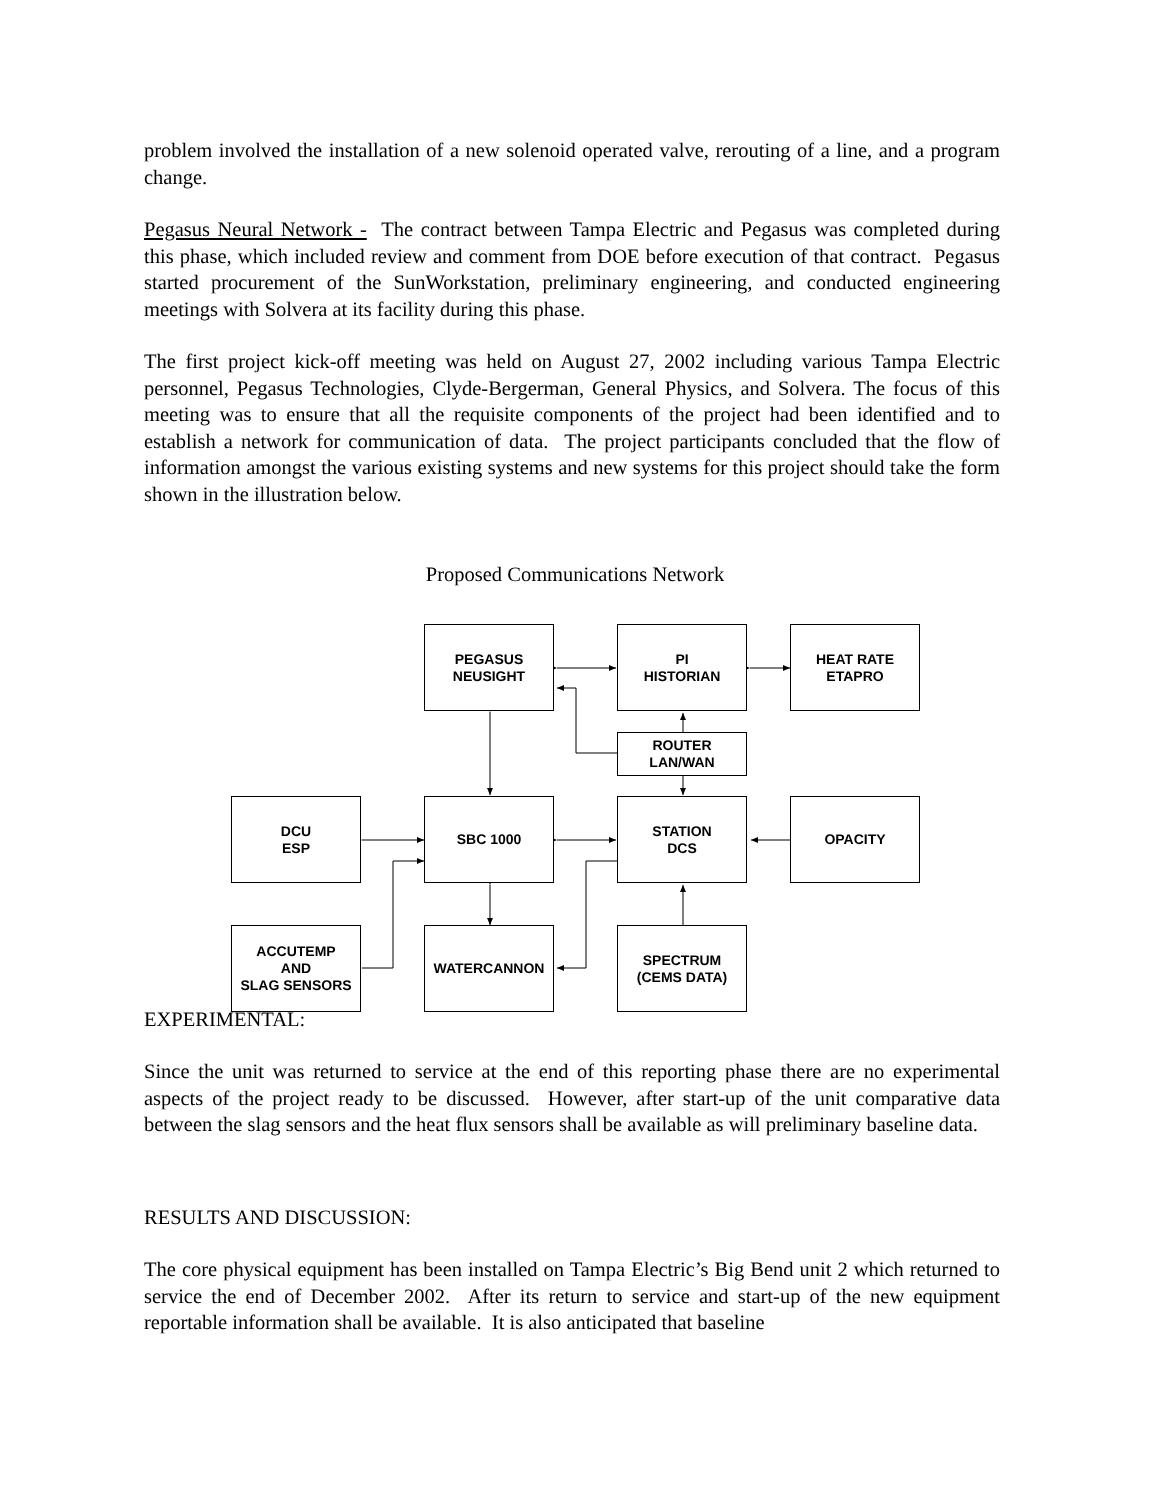problem involved the installation of a new solenoid operated valve, rerouting of a line, and a program change.
Pegasus Neural Network - The contract between Tampa Electric and Pegasus was completed during this phase, which included review and comment from DOE before execution of that contract. Pegasus started procurement of the SunWorkstation, preliminary engineering, and conducted engineering meetings with Solvera at its facility during this phase.
The first project kick-off meeting was held on August 27, 2002 including various Tampa Electric personnel, Pegasus Technologies, Clyde-Bergerman, General Physics, and Solvera. The focus of this meeting was to ensure that all the requisite components of the project had been identified and to establish a network for communication of data. The project participants concluded that the flow of information amongst the various existing systems and new systems for this project should take the form shown in the illustration below.
Proposed Communications Network
PEGASUS
NEUSIGHT
PI
HISTORIAN
HEAT RATE
ETAPRO
ROUTER
LAN/WAN
DCU
ESP
SBC 1000
STATION
DCS
OPACITY
EXPERIMENTAL:
ACCUTEMP
AND
SLAG SENSORS
WATERCANNON
SPECTRUM
(CEMS DATA)
Since the unit was returned to service at the end of this reporting phase there are no experimental aspects of the project ready to be discussed. However, after start-up of the unit comparative data between the slag sensors and the heat flux sensors shall be available as will preliminary baseline data.
RESULTS AND DISCUSSION:
The core physical equipment has been installed on Tampa Electric’s Big Bend unit 2 which returned to service the end of December 2002. After its return to service and start-up of the new equipment reportable information shall be available. It is also anticipated that baseline